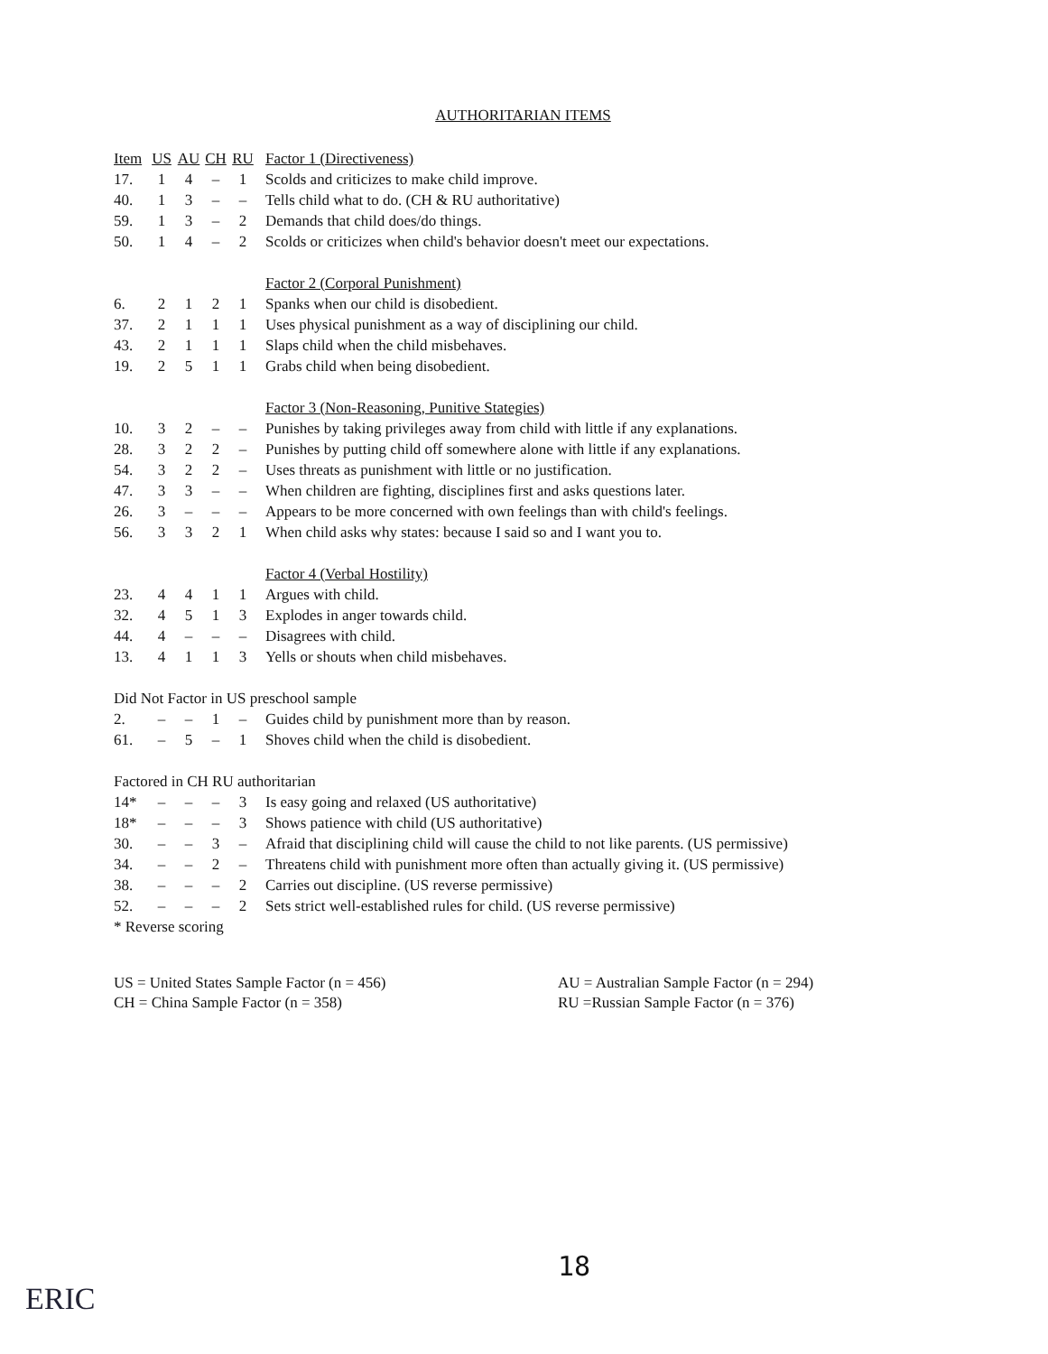AUTHORITARIAN ITEMS
| Item | US | AU | CH | RU | Factor 1 (Directiveness) |
| --- | --- | --- | --- | --- | --- |
| 17. | 1 | 4 | – | 1 | Scolds and criticizes to make child improve. |
| 40. | 1 | 3 | – | – | Tells child what to do. (CH & RU authoritative) |
| 59. | 1 | 3 | – | 2 | Demands that child does/do things. |
| 50. | 1 | 4 | – | 2 | Scolds or criticizes when child's behavior doesn't meet our expectations. |
| | | | | | Factor 2 (Corporal Punishment) |
| 6. | 2 | 1 | 2 | 1 | Spanks when our child is disobedient. |
| 37. | 2 | 1 | 1 | 1 | Uses physical punishment as a way of disciplining our child. |
| 43. | 2 | 1 | 1 | 1 | Slaps child when the child misbehaves. |
| 19. | 2 | 5 | 1 | 1 | Grabs child when being disobedient. |
| | | | | | Factor 3 (Non-Reasoning, Punitive Stategies) |
| 10. | 3 | 2 | – | – | Punishes by taking privileges away from child with little if any explanations. |
| 28. | 3 | 2 | 2 | – | Punishes by putting child off somewhere alone with little if any explanations. |
| 54. | 3 | 2 | 2 | – | Uses threats as punishment with little or no justification. |
| 47. | 3 | 3 | – | – | When children are fighting, disciplines first and asks questions later. |
| 26. | 3 | – | – | – | Appears to be more concerned with own feelings than with child's feelings. |
| 56. | 3 | 3 | 2 | 1 | When child asks why states: because I said so and I want you to. |
| | | | | | Factor 4 (Verbal Hostility) |
| 23. | 4 | 4 | 1 | 1 | Argues with child. |
| 32. | 4 | 5 | 1 | 3 | Explodes in anger towards child. |
| 44. | 4 | – | – | – | Disagrees with child. |
| 13. | 4 | 1 | 1 | 3 | Yells or shouts when child misbehaves. |
| Did Not Factor in US preschool sample | | | | | |
| 2. | – | – | 1 | – | Guides child by punishment more than by reason. |
| 61. | – | 5 | – | 1 | Shoves child when the child is disobedient. |
| Factored in CH RU authoritarian | | | | | |
| 14* | – | – | – | 3 | Is easy going and relaxed (US authoritative) |
| 18* | – | – | – | 3 | Shows patience with child (US authoritative) |
| 30. | – | – | 3 | – | Afraid that disciplining child will cause the child to not like parents. (US permissive) |
| 34. | – | – | 2 | – | Threatens child with punishment more often than actually giving it. (US permissive) |
| 38. | – | – | – | 2 | Carries out discipline. (US reverse permissive) |
| 52. | – | – | – | 2 | Sets strict well-established rules for child. (US reverse permissive) |
| * Reverse scoring | | | | | |
US = United States Sample Factor (n = 456)
CH = China Sample Factor (n = 358)
AU = Australian Sample Factor (n = 294)
RU =Russian Sample Factor (n = 376)
18
ERIC